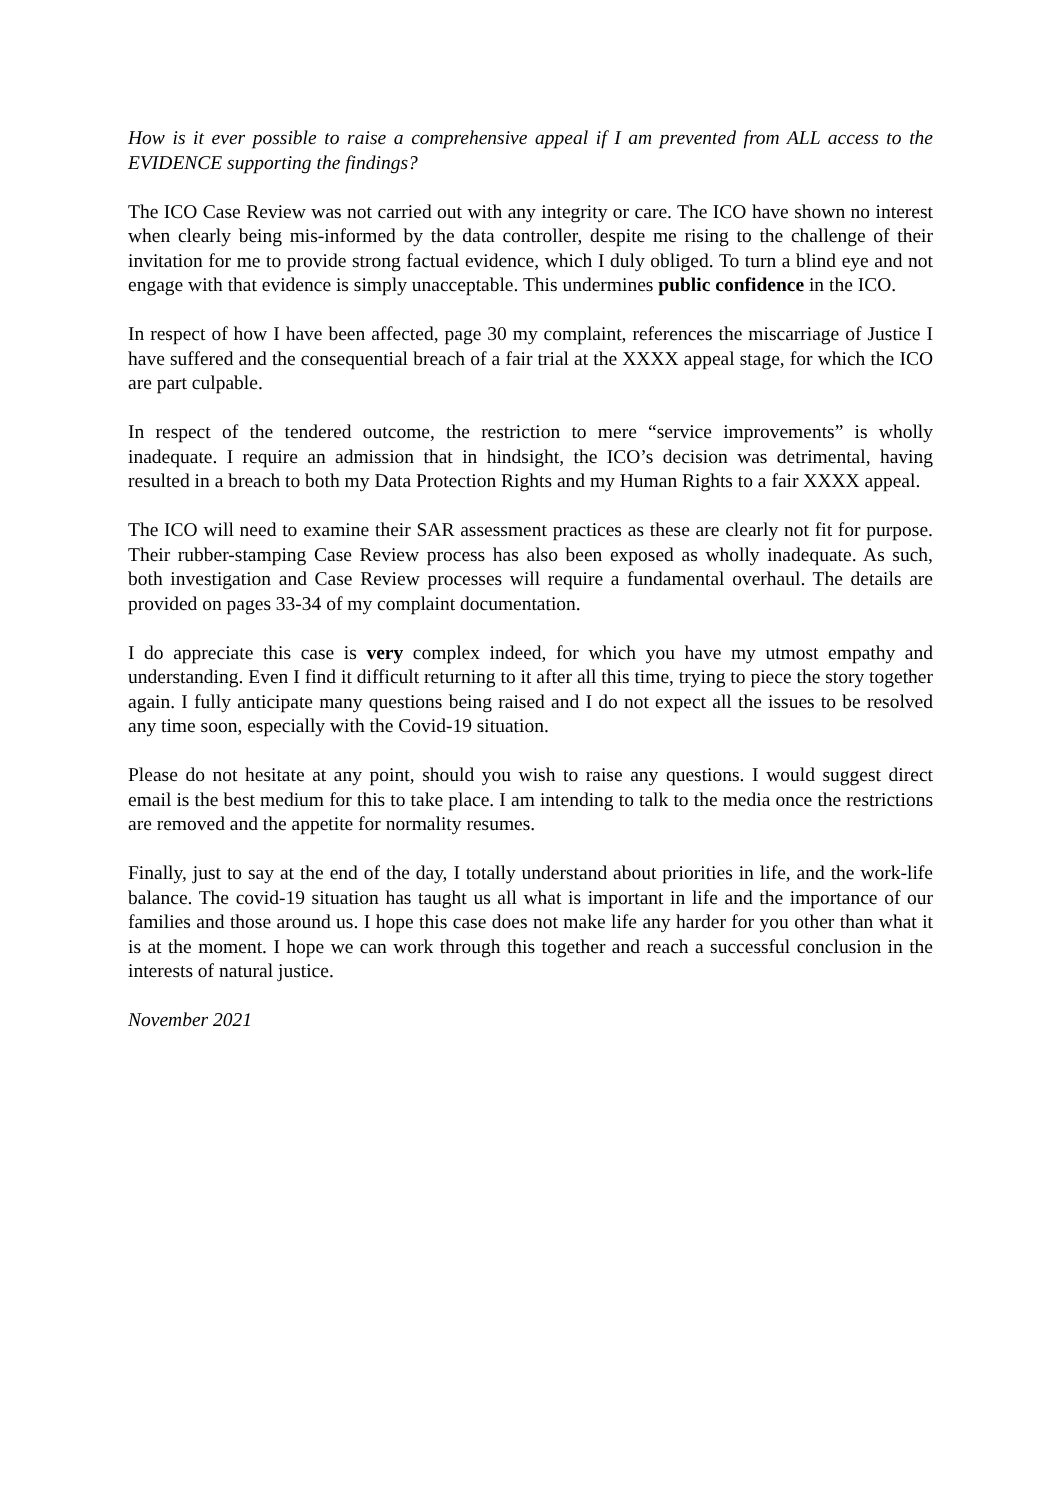How is it ever possible to raise a comprehensive appeal if I am prevented from ALL access to the EVIDENCE supporting the findings?
The ICO Case Review was not carried out with any integrity or care. The ICO have shown no interest when clearly being mis-informed by the data controller, despite me rising to the challenge of their invitation for me to provide strong factual evidence, which I duly obliged. To turn a blind eye and not engage with that evidence is simply unacceptable. This undermines public confidence in the ICO.
In respect of how I have been affected, page 30 my complaint, references the miscarriage of Justice I have suffered and the consequential breach of a fair trial at the XXXX appeal stage, for which the ICO are part culpable.
In respect of the tendered outcome, the restriction to mere “service improvements” is wholly inadequate. I require an admission that in hindsight, the ICO’s decision was detrimental, having resulted in a breach to both my Data Protection Rights and my Human Rights to a fair XXXX appeal.
The ICO will need to examine their SAR assessment practices as these are clearly not fit for purpose. Their rubber-stamping Case Review process has also been exposed as wholly inadequate. As such, both investigation and Case Review processes will require a fundamental overhaul. The details are provided on pages 33-34 of my complaint documentation.
I do appreciate this case is very complex indeed, for which you have my utmost empathy and understanding. Even I find it difficult returning to it after all this time, trying to piece the story together again. I fully anticipate many questions being raised and I do not expect all the issues to be resolved any time soon, especially with the Covid-19 situation.
Please do not hesitate at any point, should you wish to raise any questions. I would suggest direct email is the best medium for this to take place. I am intending to talk to the media once the restrictions are removed and the appetite for normality resumes.
Finally, just to say at the end of the day, I totally understand about priorities in life, and the work-life balance. The covid-19 situation has taught us all what is important in life and the importance of our families and those around us. I hope this case does not make life any harder for you other than what it is at the moment. I hope we can work through this together and reach a successful conclusion in the interests of natural justice.
November 2021